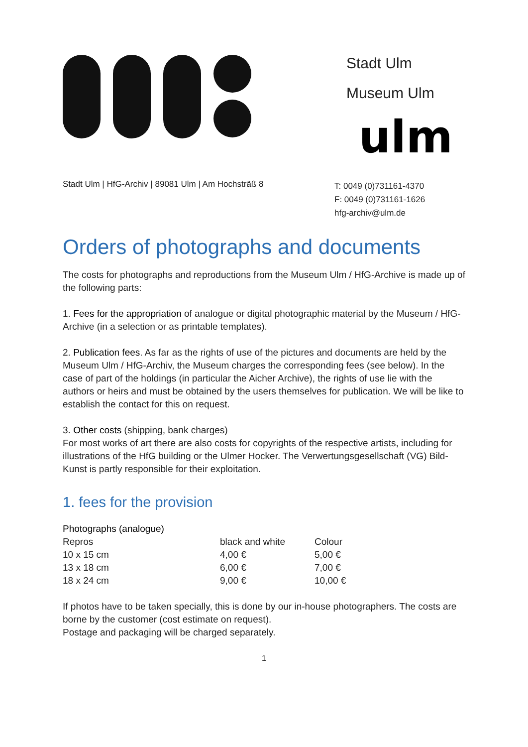Stadt Ulm
Museum Ulm
ulm
Stadt Ulm | HfG-Archiv | 89081 Ulm | Am Hochsträß 8
T: 0049 (0)731161-4370
F: 0049 (0)731161-1626
hfg-archiv@ulm.de
Orders of photographs and documents
The costs for photographs and reproductions from the Museum Ulm / HfG-Archive is made up of the following parts:
1. Fees for the appropriation of analogue or digital photographic material by the Museum / HfG-Archive (in a selection or as printable templates).
2. Publication fees. As far as the rights of use of the pictures and documents are held by the Museum Ulm / HfG-Archiv, the Museum charges the corresponding fees (see below). In the case of part of the holdings (in particular the Aicher Archive), the rights of use lie with the authors or heirs and must be obtained by the users themselves for publication. We will be like to establish the contact for this on request.
3. Other costs (shipping, bank charges)
For most works of art there are also costs for copyrights of the respective artists, including for illustrations of the HfG building or the Ulmer Hocker. The Verwertungsgesellschaft (VG) Bild-Kunst is partly responsible for their exploitation.
1. fees for the provision
Photographs (analogue)
| Repros | black and white | Colour |
| 10 x 15 cm | 4,00 € | 5,00 € |
| 13 x 18 cm | 6,00 € | 7,00 € |
| 18 x 24 cm | 9,00 € | 10,00 € |
If photos have to be taken specially, this is done by our in-house photographers. The costs are borne by the customer (cost estimate on request).
Postage and packaging will be charged separately.
1